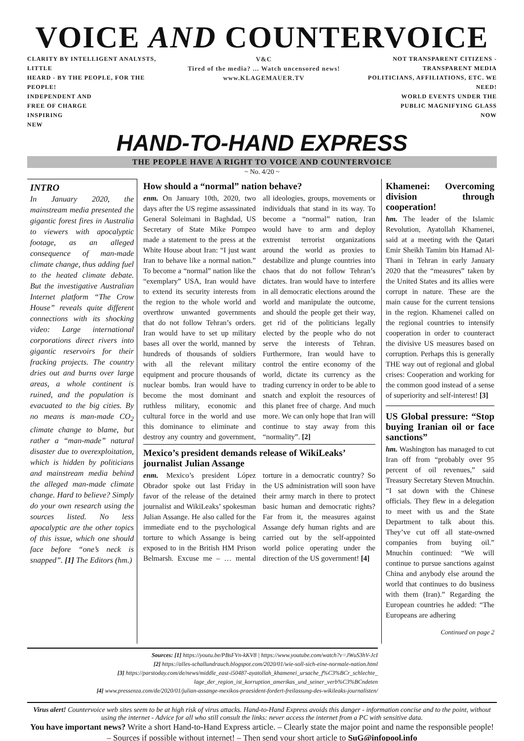VOICE AND COUNTERVOICE
CLARITY BY INTELLIGENT ANALYSTS, LITTLE
HEARD - BY THE PEOPLE, FOR THE PEOPLE!
INDEPENDENT AND
FREE OF CHARGE
INSPIRING
NEW
V&C
Tired of the media? ... Watch uncensored news! www.KLAGEMAUER.TV
NOT TRANSPARENT CITIZENS -
TRANSPARENT MEDIA
POLITICIANS, AFFILIATIONS, ETC. WE NEED!
WORLD EVENTS UNDER THE
PUBLIC MAGNIFYING GLASS
NOW
HAND-TO-HAND EXPRESS
THE PEOPLE HAVE A RIGHT TO VOICE AND COUNTERVOICE
~ No. 4/20 ~
INTRO
In January 2020, the mainstream media presented the gigantic forest fires in Australia to viewers with apocalyptic footage, as an alleged consequence of man-made climate change, thus adding fuel to the heated climate debate. But the investigative Australian Internet platform “The Crow House” reveals quite different connections with its shocking video: Large international corporations direct rivers into gigantic reservoirs for their fracking projects. The country dries out and burns over large areas, a whole continent is ruined, and the population is evacuated to the big cities. By no means is man-made CO<sub>2</sub> climate change to blame, but rather a “man-made” natural disaster due to overexploitation, which is hidden by politicians and mainstream media behind the alleged man-made climate change. Hard to believe? Simply do your own research using the sources listed. No less apocalyptic are the other topics of this issue, which one should face before “one’s neck is snapped”. [1] The Editors (hm.)
How should a “normal” nation behave?
enm. On January 10th, 2020, two days after the US regime assassinated General Soleimani in Baghdad, US Secretary of State Mike Pompeo made a statement to the press at the White House about Iran: “I just want Iran to behave like a normal nation.” To become a “normal” nation like the “exemplary” USA, Iran would have to extend its security interests from the region to the whole world and overthrow unwanted governments that do not follow Tehran’s orders. Iran would have to set up military bases all over the world, manned by hundreds of thousands of soldiers with all the relevant military equipment and procure thousands of nuclear bombs. Iran would have to become the most dominant and ruthless military, economic and cultural force in the world and use this dominance to eliminate and destroy any country and government, all ideologies, groups, movements or individuals that stand in its way. To become a “normal” nation, Iran would have to arm and deploy extremist terrorist organizations around the world as proxies to destabilize and plunge countries into chaos that do not follow Tehran’s dictates. Iran would have to interfere in all democratic elections around the world and manipulate the outcome, and should the people get their way, get rid of the politicians legally elected by the people who do not serve the interests of Tehran. Furthermore, Iran would have to control the entire economy of the world, dictate its currency as the trading currency in order to be able to snatch and exploit the resources of this planet free of charge. And much more. We can only hope that Iran will continue to stay away from this “normality”. [2]
Mexico’s president demands release of WikiLeaks’ journalist Julian Assange
enm. Mexico’s president López Obrador spoke out last Friday in favor of the release of the detained journalist and WikiLeaks’ spokesman Julian Assange. He also called for the immediate end to the psychological torture to which Assange is being exposed to in the British HM Prison Belmarsh. Excuse me – … mental torture in a democratic country? So the US administration will soon have their army march in there to protect basic human and democratic rights? Far from it, the measures against Assange defy human rights and are carried out by the self-appointed world police operating under the direction of the US government! [4]
Khamenei: Overcoming division through cooperation!
hm. The leader of the Islamic Revolution, Ayatollah Khamenei, said at a meeting with the Qatari Emir Sheikh Tamim bin Hamad Al-Thani in Tehran in early January 2020 that the “measures” taken by the United States and its allies were corrupt in nature. These are the main cause for the current tensions in the region. Khamenei called on the regional countries to intensify cooperation in order to counteract the divisive US measures based on corruption. Perhaps this is generally THE way out of regional and global crises: Cooperation and working for the common good instead of a sense of superiority and self-interest! [3]
US Global pressure: “Stop buying Iranian oil or face sanctions”
hm. Washington has managed to cut Iran off from “probably over 95 percent of oil revenues,” said Treasury Secretary Steven Mnuchin. “I sat down with the Chinese officials. They flew in a delegation to meet with us and the State Department to talk about this. They’ve cut off all state-owned companies from buying oil.” Mnuchin continued: “We will continue to pursue sanctions against China and anybody else around the world that continues to do business with them (Iran).” Regarding the European countries he added: “The Europeans are adhering
Continued on page 2
Sources: [1] https://youtu.be/PBsFVn-kKV8 | https://www.youtube.com/watch?v=JWuS3hV-JcI
[2] https://alles-schallundrauch.blogspot.com/2020/01/wie-soll-sich-eine-normale-nation.html
[3] https://parstoday.com/de/news/middle_east-i50487-ayatollah_khamenei_ursache_f%C3%BCr_schlechte_ lage_der_region_ist_korruption_amerikas_und_seiner_verb%C3%BCndeten
[4] www.pressenza.com/de/2020/01/julian-assange-mexikos-praesident-fordert-freilassung-des-wikileaks-journalisten/
Virus alert! Countervoice web sites seem to be at high risk of virus attacks. Hand-to-Hand Express avoids this danger - information concise and to the point, without using the internet - Advice for all who still consult the links: never access the internet from a PC with sensitive data.
You have important news? Write a short Hand-to-Hand Express article. – Clearly state the major point and name the responsible people! – Sources if possible without internet! – Then send your short article to SuG@infopool.info